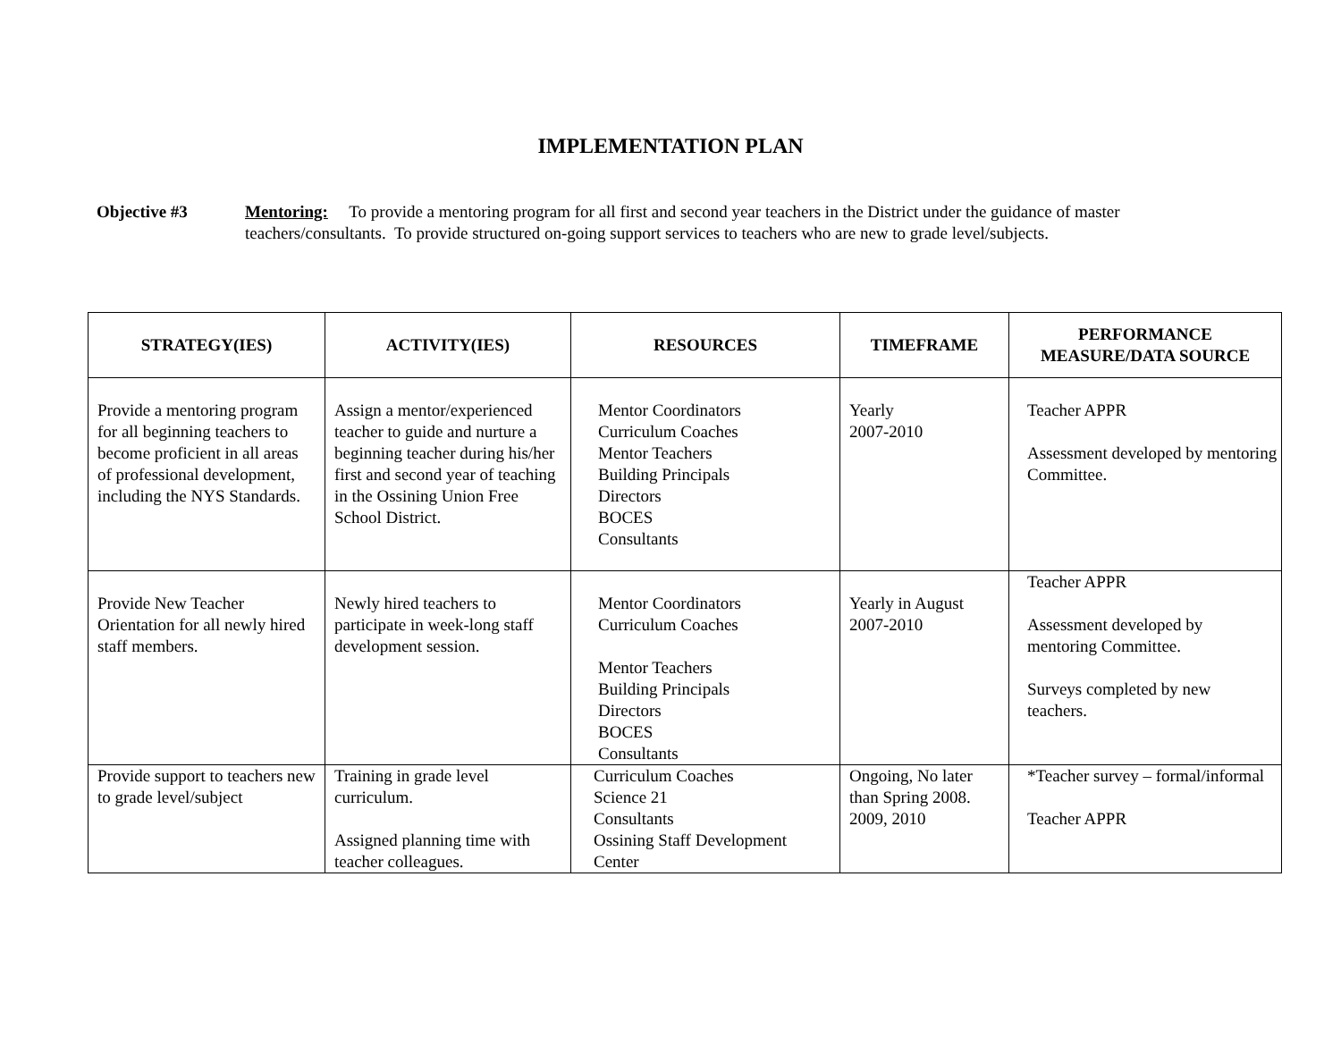IMPLEMENTATION PLAN
Objective #3 Mentoring: To provide a mentoring program for all first and second year teachers in the District under the guidance of master teachers/consultants. To provide structured on-going support services to teachers who are new to grade level/subjects.
| STRATEGY(IES) | ACTIVITY(IES) | RESOURCES | TIMEFRAME | PERFORMANCE MEASURE/DATA SOURCE |
| --- | --- | --- | --- | --- |
| Provide a mentoring program for all beginning teachers to become proficient in all areas of professional development, including the NYS Standards. | Assign a mentor/experienced teacher to guide and nurture a beginning teacher during his/her first and second year of teaching in the Ossining Union Free School District. | Mentor Coordinators Curriculum Coaches Mentor Teachers Building Principals Directors BOCES Consultants | Yearly 2007-2010 | Teacher APPR Assessment developed by mentoring Committee. |
| Provide New Teacher Orientation for all newly hired staff members. | Newly hired teachers to participate in week-long staff development session. | Mentor Coordinators Curriculum Coaches Mentor Teachers Building Principals Directors BOCES Consultants | Yearly in August 2007-2010 | Teacher APPR Assessment developed by mentoring Committee. Surveys completed by new teachers. |
| Provide support to teachers new to grade level/subject | Training in grade level curriculum. Assigned planning time with teacher colleagues. | Curriculum Coaches Science 21 Consultants Ossining Staff Development Center | Ongoing, No later than Spring 2008. 2009, 2010 | *Teacher survey – formal/informal Teacher APPR |